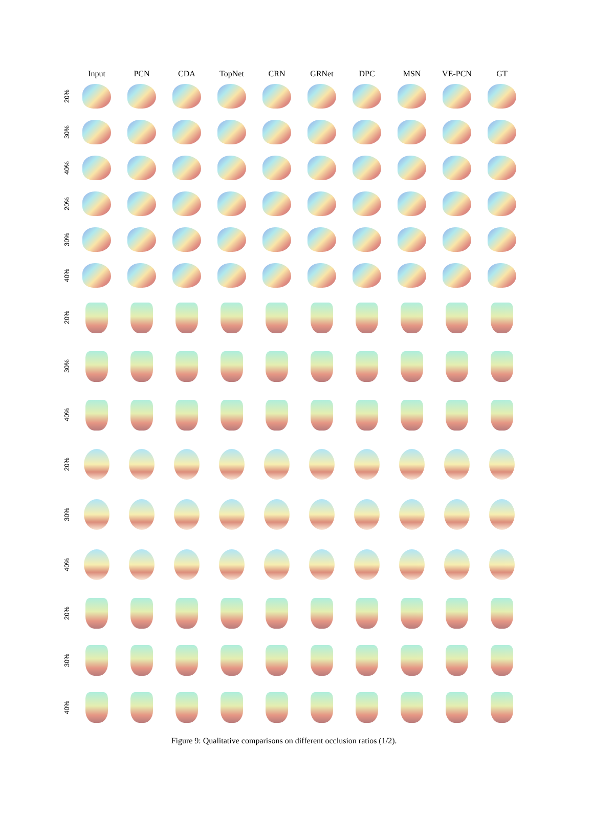Input PCN CDA TopNet CRN GRNet DPC MSN VE-PCN GT
20%
30%
40%
20%
30%
40%
20%
30%
40%
20%
30%
40%
20%
30%
40%
Figure 9: Qualitative comparisons on different occlusion ratios (1/2).